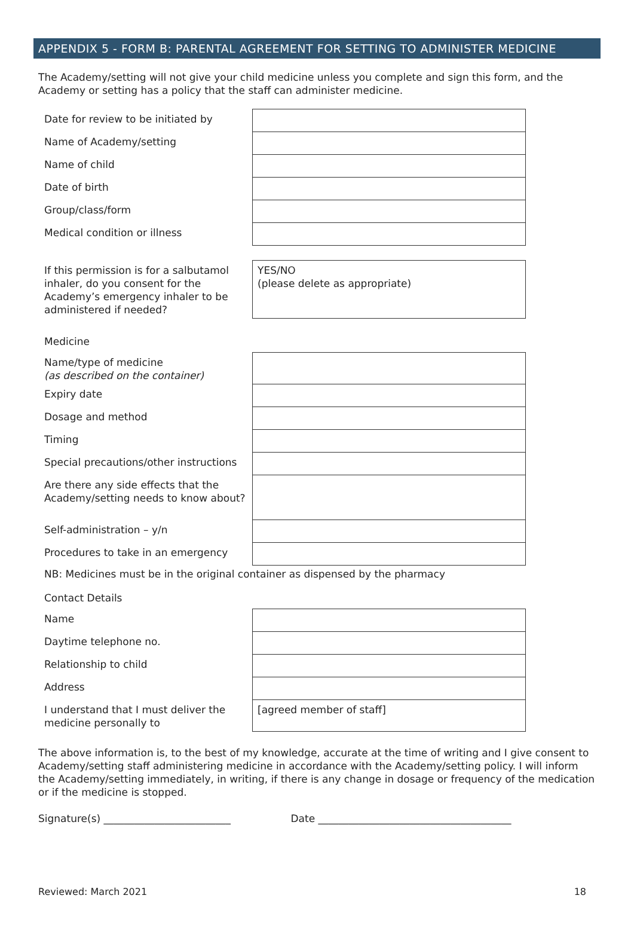APPENDIX 5 - FORM B: PARENTAL AGREEMENT FOR SETTING TO ADMINISTER MEDICINE
The Academy/setting will not give your child medicine unless you complete and sign this form, and the Academy or setting has a policy that the staff can administer medicine.
| Date for review to be initiated by | |
| Name of Academy/setting | |
| Name of child | |
| Date of birth | |
| Group/class/form | |
| Medical condition or illness | |
| If this permission is for a salbutamol inhaler, do you consent for the Academy’s emergency inhaler to be administered if needed? | YES/NO (please delete as appropriate) |
Medicine
| Name/type of medicine (as described on the container) | |
| Expiry date | |
| Dosage and method | |
| Timing | |
| Special precautions/other instructions | |
| Are there any side effects that the Academy/setting needs to know about? | |
| Self-administration – y/n | |
| Procedures to take in an emergency | |
NB: Medicines must be in the original container as dispensed by the pharmacy
Contact Details
| Name | |
| Daytime telephone no. | |
| Relationship to child | |
| Address | |
| I understand that I must deliver the medicine personally to | [agreed member of staff] |
The above information is, to the best of my knowledge, accurate at the time of writing and I give consent to Academy/setting staff administering medicine in accordance with the Academy/setting policy. I will inform the Academy/setting immediately, in writing, if there is any change in dosage or frequency of the medication or if the medicine is stopped.
Signature(s) _________________________ Date ______________________________________
Reviewed: March 2021 18